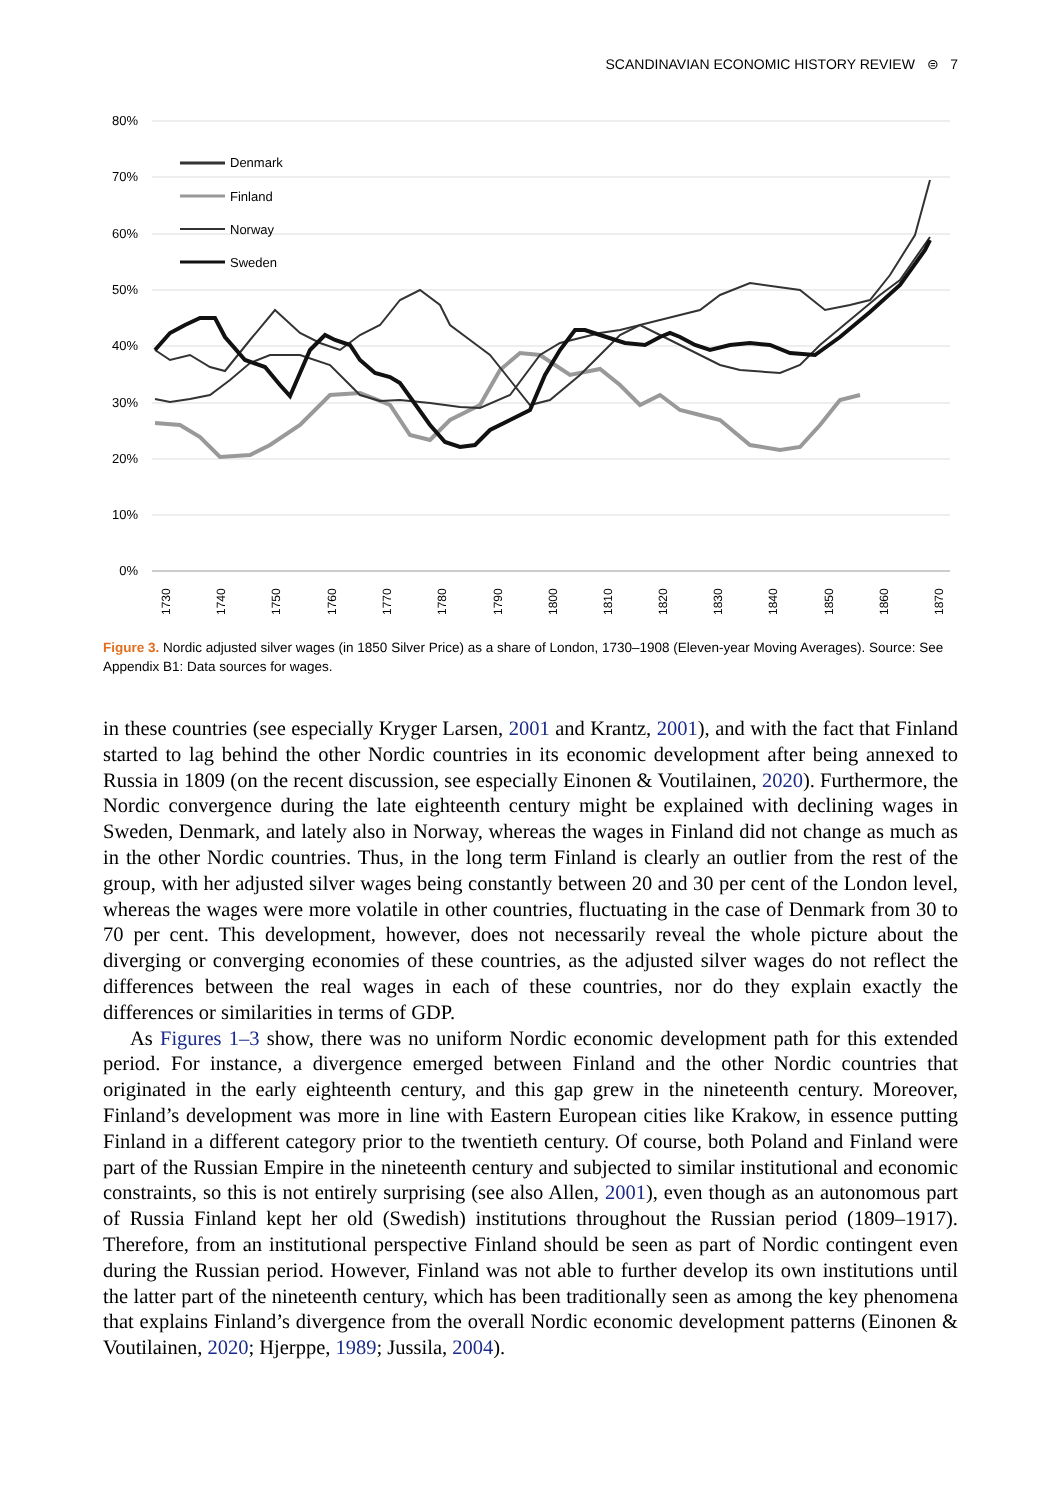SCANDINAVIAN ECONOMIC HISTORY REVIEW ⊜ 7
80%
70%
60%
50%
40%
30%
20%
10%
0%
Denmark
Finland
Norway
Sweden
1730
1740
1750
1760
1770
1780
1790
1800
1810
1820
1830
1840
1850
1860
1870
Figure 3. Nordic adjusted silver wages (in 1850 Silver Price) as a share of London, 1730–1908 (Eleven-year Moving Averages). Source: See Appendix B1: Data sources for wages.
in these countries (see especially Kryger Larsen, 2001 and Krantz, 2001), and with the fact that Finland started to lag behind the other Nordic countries in its economic development after being annexed to Russia in 1809 (on the recent discussion, see especially Einonen & Voutilainen, 2020). Furthermore, the Nordic convergence during the late eighteenth century might be explained with declining wages in Sweden, Denmark, and lately also in Norway, whereas the wages in Finland did not change as much as in the other Nordic countries. Thus, in the long term Finland is clearly an outlier from the rest of the group, with her adjusted silver wages being constantly between 20 and 30 per cent of the London level, whereas the wages were more volatile in other countries, fluctuating in the case of Denmark from 30 to 70 per cent. This development, however, does not necessarily reveal the whole picture about the diverging or converging economies of these countries, as the adjusted silver wages do not reflect the differences between the real wages in each of these countries, nor do they explain exactly the differences or similarities in terms of GDP.
As Figures 1–3 show, there was no uniform Nordic economic development path for this extended period. For instance, a divergence emerged between Finland and the other Nordic countries that originated in the early eighteenth century, and this gap grew in the nineteenth century. Moreover, Finland’s development was more in line with Eastern European cities like Krakow, in essence putting Finland in a different category prior to the twentieth century. Of course, both Poland and Finland were part of the Russian Empire in the nineteenth century and subjected to similar institutional and economic constraints, so this is not entirely surprising (see also Allen, 2001), even though as an autonomous part of Russia Finland kept her old (Swedish) institutions throughout the Russian period (1809–1917). Therefore, from an institutional perspective Finland should be seen as part of Nordic contingent even during the Russian period. However, Finland was not able to further develop its own institutions until the latter part of the nineteenth century, which has been traditionally seen as among the key phenomena that explains Finland’s divergence from the overall Nordic economic development patterns (Einonen & Voutilainen, 2020; Hjerppe, 1989; Jussila, 2004).